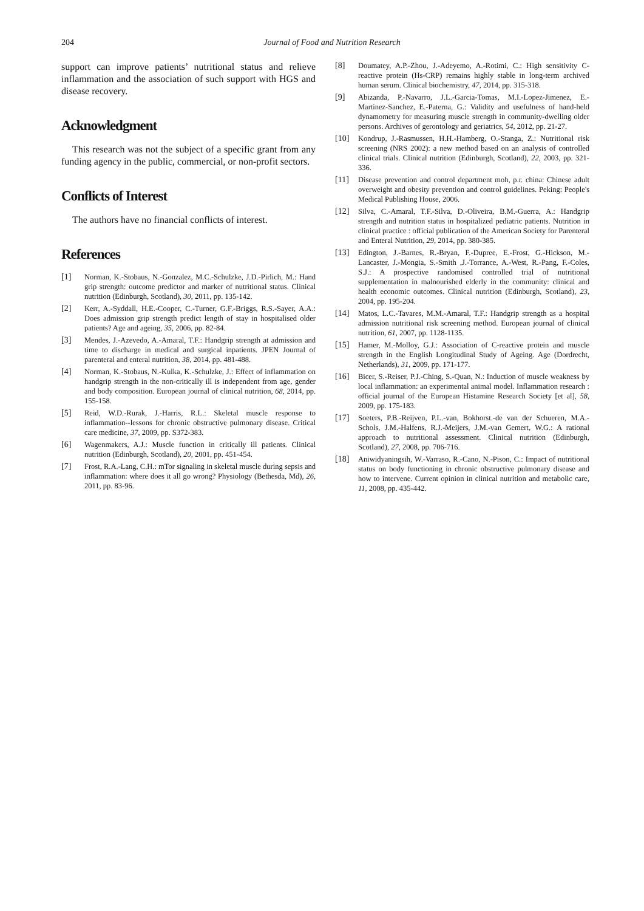204 Journal of Food and Nutrition Research
support can improve patients’ nutritional status and relieve inflammation and the association of such support with HGS and disease recovery.
Acknowledgment
This research was not the subject of a specific grant from any funding agency in the public, commercial, or non-profit sectors.
Conflicts of Interest
The authors have no financial conflicts of interest.
References
[1] Norman, K.-Stobaus, N.-Gonzalez, M.C.-Schulzke, J.D.-Pirlich, M.: Hand grip strength: outcome predictor and marker of nutritional status. Clinical nutrition (Edinburgh, Scotland), 30, 2011, pp. 135-142.
[2] Kerr, A.-Syddall, H.E.-Cooper, C.-Turner, G.F.-Briggs, R.S.-Sayer, A.A.: Does admission grip strength predict length of stay in hospitalised older patients? Age and ageing, 35, 2006, pp. 82-84.
[3] Mendes, J.-Azevedo, A.-Amaral, T.F.: Handgrip strength at admission and time to discharge in medical and surgical inpatients. JPEN Journal of parenteral and enteral nutrition, 38, 2014, pp. 481-488.
[4] Norman, K.-Stobaus, N.-Kulka, K.-Schulzke, J.: Effect of inflammation on handgrip strength in the non-critically ill is independent from age, gender and body composition. European journal of clinical nutrition, 68, 2014, pp. 155-158.
[5] Reid, W.D.-Rurak, J.-Harris, R.L.: Skeletal muscle response to inflammation--lessons for chronic obstructive pulmonary disease. Critical care medicine, 37, 2009, pp. S372-383.
[6] Wagenmakers, A.J.: Muscle function in critically ill patients. Clinical nutrition (Edinburgh, Scotland), 20, 2001, pp. 451-454.
[7] Frost, R.A.-Lang, C.H.: mTor signaling in skeletal muscle during sepsis and inflammation: where does it all go wrong? Physiology (Bethesda, Md), 26, 2011, pp. 83-96.
[8] Doumatey, A.P.-Zhou, J.-Adeyemo, A.-Rotimi, C.: High sensitivity C-reactive protein (Hs-CRP) remains highly stable in long-term archived human serum. Clinical biochemistry, 47, 2014, pp. 315-318.
[9] Abizanda, P.-Navarro, J.L.-Garcia-Tomas, M.I.-Lopez-Jimenez, E.-Martinez-Sanchez, E.-Paterna, G.: Validity and usefulness of hand-held dynamometry for measuring muscle strength in community-dwelling older persons. Archives of gerontology and geriatrics, 54, 2012, pp. 21-27.
[10] Kondrup, J.-Rasmussen, H.H.-Hamberg, O.-Stanga, Z.: Nutritional risk screening (NRS 2002): a new method based on an analysis of controlled clinical trials. Clinical nutrition (Edinburgh, Scotland), 22, 2003, pp. 321-336.
[11] Disease prevention and control department moh, p.r. china: Chinese adult overweight and obesity prevention and control guidelines. Peking: People's Medical Publishing House, 2006.
[12] Silva, C.-Amaral, T.F.-Silva, D.-Oliveira, B.M.-Guerra, A.: Handgrip strength and nutrition status in hospitalized pediatric patients. Nutrition in clinical practice : official publication of the American Society for Parenteral and Enteral Nutrition, 29, 2014, pp. 380-385.
[13] Edington, J.-Barnes, R.-Bryan, F.-Dupree, E.-Frost, G.-Hickson, M.-Lancaster, J.-Mongia, S.-Smith ,J.-Torrance, A.-West, R.-Pang, F.-Coles, S.J.: A prospective randomised controlled trial of nutritional supplementation in malnourished elderly in the community: clinical and health economic outcomes. Clinical nutrition (Edinburgh, Scotland), 23, 2004, pp. 195-204.
[14] Matos, L.C.-Tavares, M.M.-Amaral, T.F.: Handgrip strength as a hospital admission nutritional risk screening method. European journal of clinical nutrition, 61, 2007, pp. 1128-1135.
[15] Hamer, M.-Molloy, G.J.: Association of C-reactive protein and muscle strength in the English Longitudinal Study of Ageing. Age (Dordrecht, Netherlands), 31, 2009, pp. 171-177.
[16] Bicer, S.-Reiser, P.J.-Ching, S.-Quan, N.: Induction of muscle weakness by local inflammation: an experimental animal model. Inflammation research : official journal of the European Histamine Research Society [et al], 58, 2009, pp. 175-183.
[17] Soeters, P.B.-Reijven, P.L.-van, Bokhorst.-de van der Schueren, M.A.-Schols, J.M.-Halfens, R.J.-Meijers, J.M.-van Gemert, W.G.: A rational approach to nutritional assessment. Clinical nutrition (Edinburgh, Scotland), 27, 2008, pp. 706-716.
[18] Aniwidyaningsih, W.-Varraso, R.-Cano, N.-Pison, C.: Impact of nutritional status on body functioning in chronic obstructive pulmonary disease and how to intervene. Current opinion in clinical nutrition and metabolic care, 11, 2008, pp. 435-442.